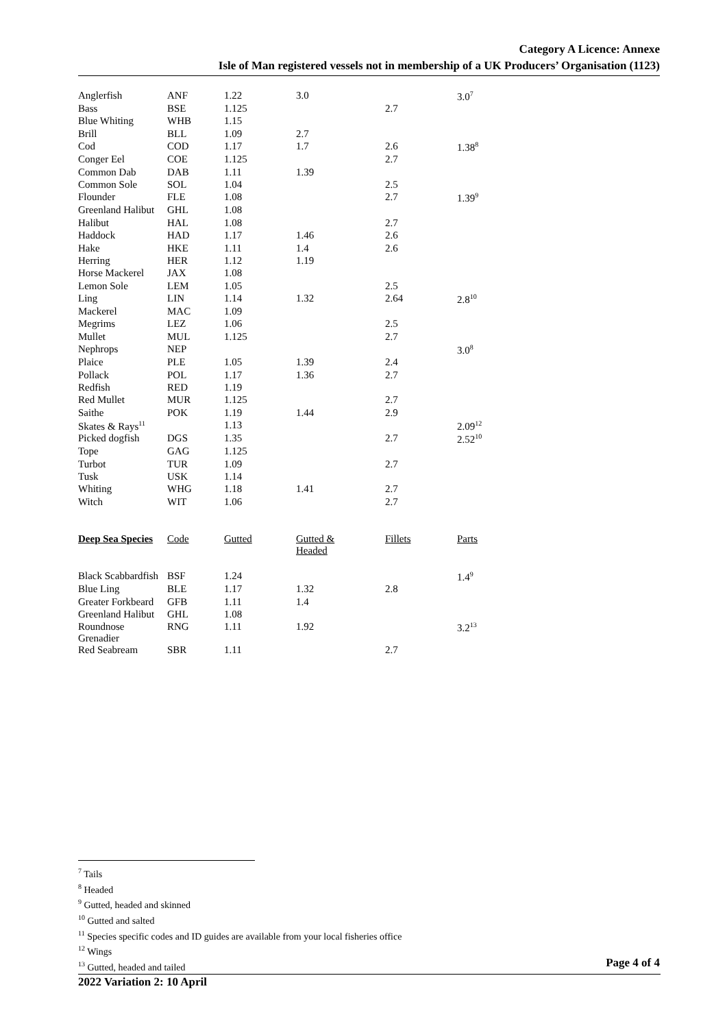Category A Licence: Annexe
Isle of Man registered vessels not in membership of a UK Producers’ Organisation (1123)
| Anglerfish | ANF | 1.22 | 3.0 | | 3.0<sup>7</sup> |
| Bass | BSE | 1.125 | | 2.7 | |
| Blue Whiting | WHB | 1.15 | | | |
| Brill | BLL | 1.09 | 2.7 | | |
| Cod | COD | 1.17 | 1.7 | 2.6 | 1.38<sup>8</sup> |
| Conger Eel | COE | 1.125 | | 2.7 | |
| Common Dab | DAB | 1.11 | 1.39 | | |
| Common Sole | SOL | 1.04 | | 2.5 | |
| Flounder | FLE | 1.08 | | 2.7 | 1.39<sup>9</sup> |
| Greenland Halibut | GHL | 1.08 | | | |
| Halibut | HAL | 1.08 | | 2.7 | |
| Haddock | HAD | 1.17 | 1.46 | 2.6 | |
| Hake | HKE | 1.11 | 1.4 | 2.6 | |
| Herring | HER | 1.12 | 1.19 | | |
| Horse Mackerel | JAX | 1.08 | | | |
| Lemon Sole | LEM | 1.05 | | 2.5 | |
| Ling | LIN | 1.14 | 1.32 | 2.64 | 2.8<sup>10</sup> |
| Mackerel | MAC | 1.09 | | | |
| Megrims | LEZ | 1.06 | | 2.5 | |
| Mullet | MUL | 1.125 | | 2.7 | |
| Nephrops | NEP | | | | 3.0<sup>8</sup> |
| Plaice | PLE | 1.05 | 1.39 | 2.4 | |
| Pollack | POL | 1.17 | 1.36 | 2.7 | |
| Redfish | RED | 1.19 | | | |
| Red Mullet | MUR | 1.125 | | 2.7 | |
| Saithe | POK | 1.19 | 1.44 | 2.9 | |
| Skates & Rays<sup>11</sup> | | 1.13 | | | 2.09<sup>12</sup> |
| Picked dogfish | DGS | 1.35 | | 2.7 | 2.52<sup>10</sup> |
| Tope | GAG | 1.125 | | | |
| Turbot | TUR | 1.09 | | 2.7 | |
| Tusk | USK | 1.14 | | | |
| Whiting | WHG | 1.18 | 1.41 | 2.7 | |
| Witch | WIT | 1.06 | | 2.7 | |
| Deep Sea Species | Code | Gutted | Gutted & Headed | Fillets | Parts |
| --- | --- | --- | --- | --- | --- |
| Black Scabbardfish | BSF | 1.24 | | | 1.4<sup>9</sup> |
| Blue Ling | BLE | 1.17 | 1.32 | 2.8 | |
| Greater Forkbeard | GFB | 1.11 | 1.4 | | |
| Greenland Halibut | GHL | 1.08 | | | |
| Roundnose Grenadier | RNG | 1.11 | 1.92 | | 3.2<sup>13</sup> |
| Red Seabream | SBR | 1.11 | | 2.7 | |
<sup>7</sup> Tails
<sup>8</sup> Headed
<sup>9</sup> Gutted, headed and skinned
<sup>10</sup> Gutted and salted
<sup>11</sup> Species specific codes and ID guides are available from your local fisheries office
<sup>12</sup> Wings
<sup>13</sup> Gutted, headed and tailed
Page 4 of 4
2022 Variation 2: 10 April